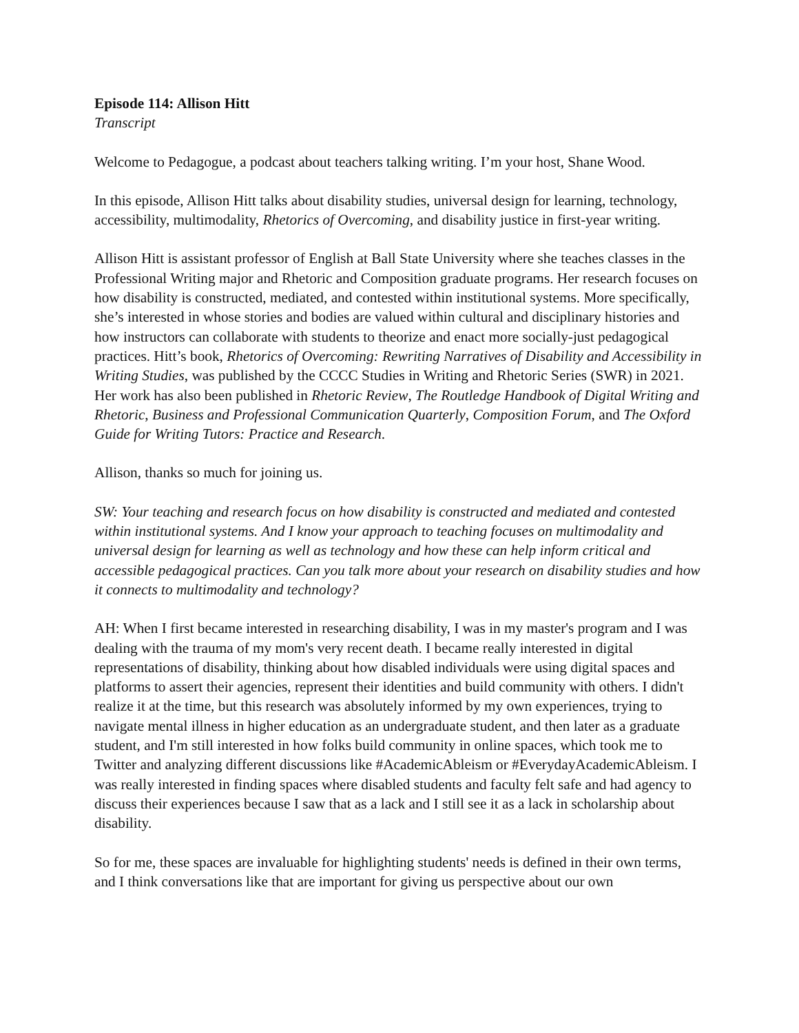Episode 114: Allison Hitt
Transcript
Welcome to Pedagogue, a podcast about teachers talking writing. I’m your host, Shane Wood.
In this episode, Allison Hitt talks about disability studies, universal design for learning, technology, accessibility, multimodality, Rhetorics of Overcoming, and disability justice in first-year writing.
Allison Hitt is assistant professor of English at Ball State University where she teaches classes in the Professional Writing major and Rhetoric and Composition graduate programs. Her research focuses on how disability is constructed, mediated, and contested within institutional systems. More specifically, she’s interested in whose stories and bodies are valued within cultural and disciplinary histories and how instructors can collaborate with students to theorize and enact more socially-just pedagogical practices. Hitt’s book, Rhetorics of Overcoming: Rewriting Narratives of Disability and Accessibility in Writing Studies, was published by the CCCC Studies in Writing and Rhetoric Series (SWR) in 2021. Her work has also been published in Rhetoric Review, The Routledge Handbook of Digital Writing and Rhetoric, Business and Professional Communication Quarterly, Composition Forum, and The Oxford Guide for Writing Tutors: Practice and Research.
Allison, thanks so much for joining us.
SW: Your teaching and research focus on how disability is constructed and mediated and contested within institutional systems. And I know your approach to teaching focuses on multimodality and universal design for learning as well as technology and how these can help inform critical and accessible pedagogical practices. Can you talk more about your research on disability studies and how it connects to multimodality and technology?
AH: When I first became interested in researching disability, I was in my master's program and I was dealing with the trauma of my mom's very recent death. I became really interested in digital representations of disability, thinking about how disabled individuals were using digital spaces and platforms to assert their agencies, represent their identities and build community with others. I didn't realize it at the time, but this research was absolutely informed by my own experiences, trying to navigate mental illness in higher education as an undergraduate student, and then later as a graduate student, and I'm still interested in how folks build community in online spaces, which took me to Twitter and analyzing different discussions like #AcademicAbleism or #EverydayAcademicAbleism. I was really interested in finding spaces where disabled students and faculty felt safe and had agency to discuss their experiences because I saw that as a lack and I still see it as a lack in scholarship about disability.
So for me, these spaces are invaluable for highlighting students' needs is defined in their own terms, and I think conversations like that are important for giving us perspective about our own